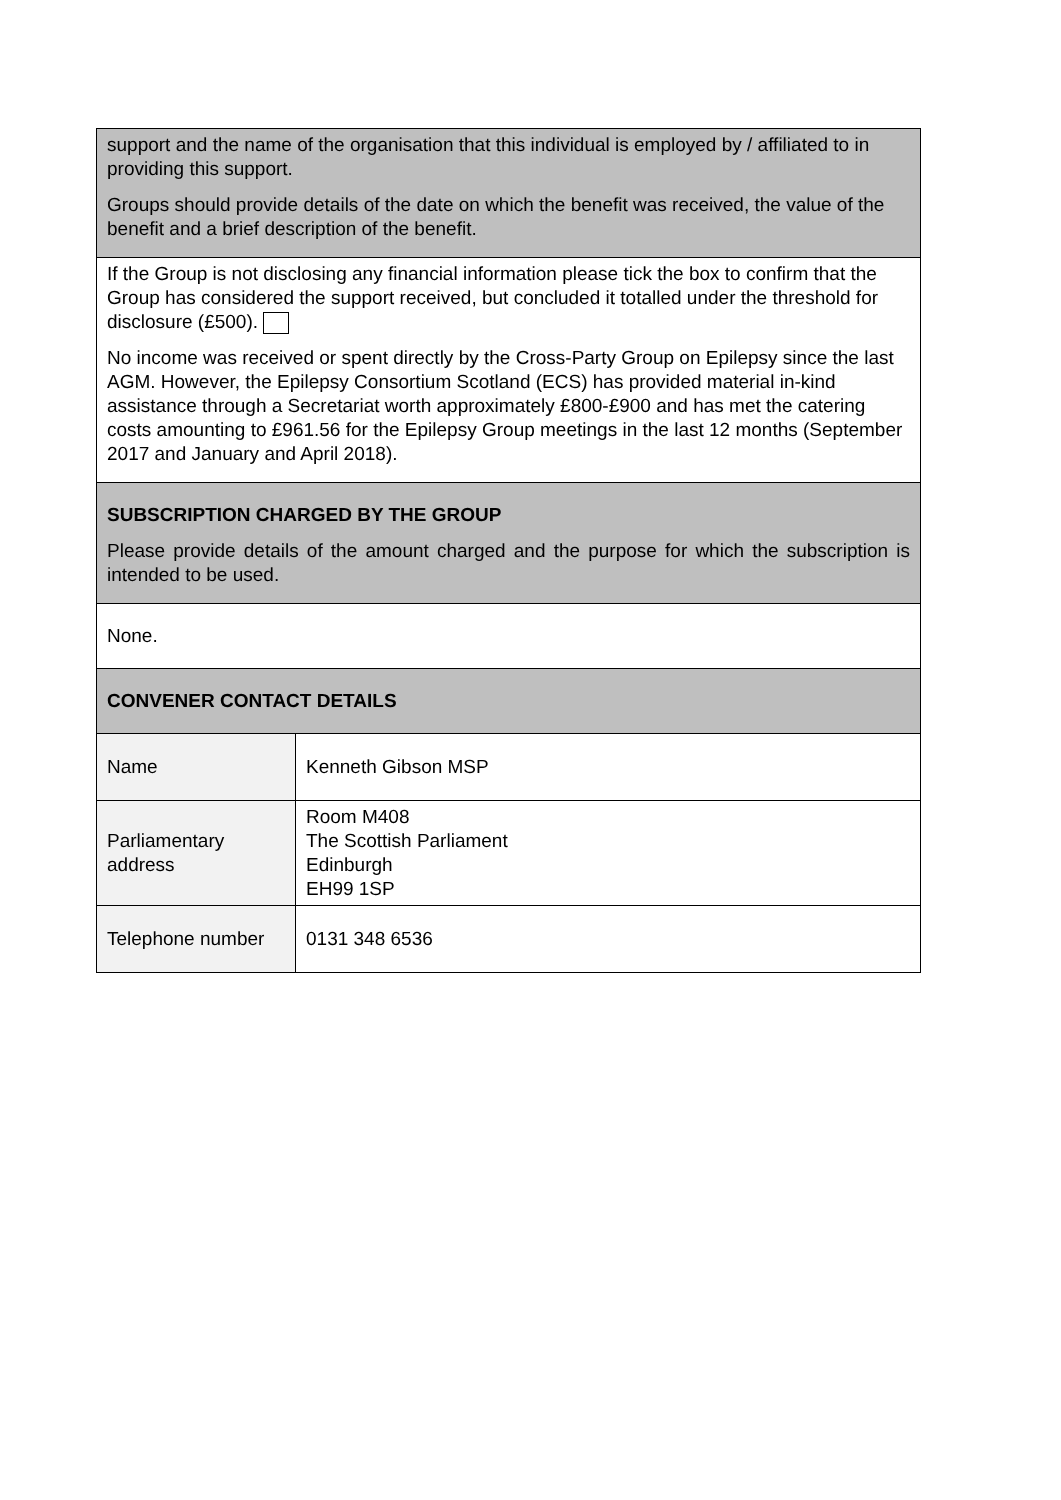| support and the name of the organisation that this individual is employed by / affiliated to in providing this support. Groups should provide details of the date on which the benefit was received, the value of the benefit and a brief description of the benefit. | |
| If the Group is not disclosing any financial information please tick the box to confirm that the Group has considered the support received, but concluded it totalled under the threshold for disclosure (£500). No income was received or spent directly by the Cross-Party Group on Epilepsy since the last AGM. However, the Epilepsy Consortium Scotland (ECS) has provided material in-kind assistance through a Secretariat worth approximately £800-£900 and has met the catering costs amounting to £961.56 for the Epilepsy Group meetings in the last 12 months (September 2017 and January and April 2018). | |
| SUBSCRIPTION CHARGED BY THE GROUP Please provide details of the amount charged and the purpose for which the subscription is intended to be used. | |
| None. | |
| CONVENER CONTACT DETAILS | |
| Name | Kenneth Gibson MSP |
| Parliamentary address | Room M408 The Scottish Parliament Edinburgh EH99 1SP |
| Telephone number | 0131 348 6536 |